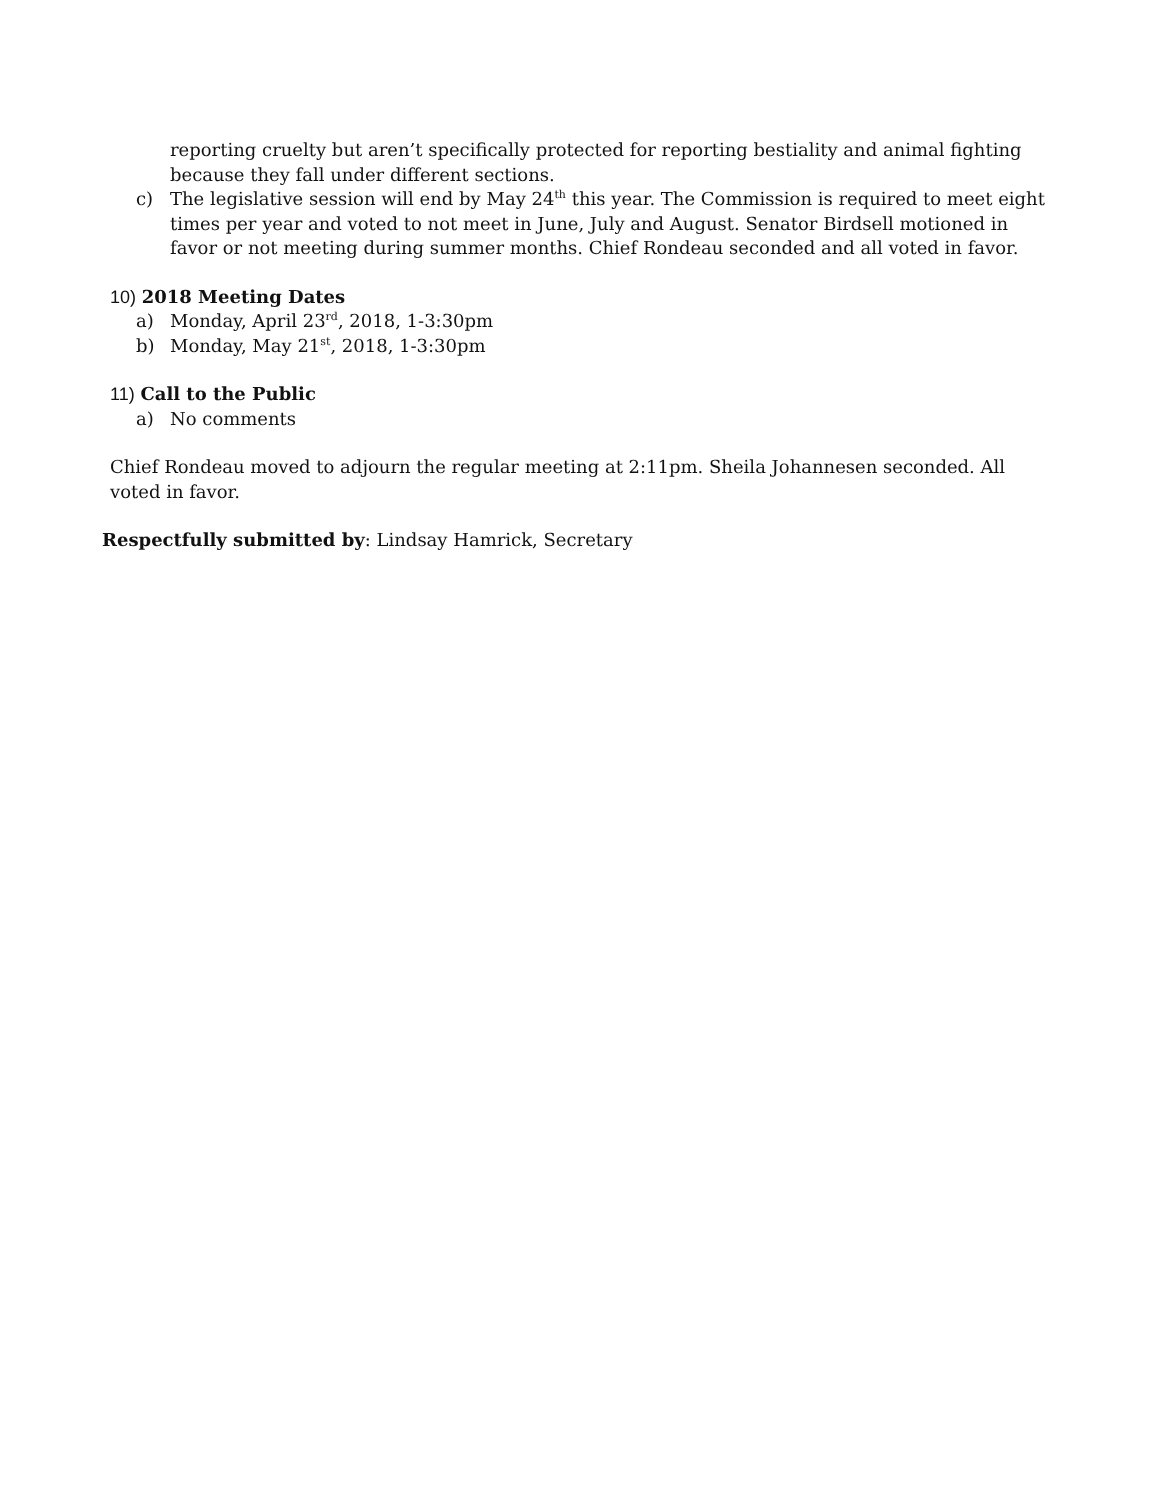reporting cruelty but aren’t specifically protected for reporting bestiality and animal fighting because they fall under different sections.
c) The legislative session will end by May 24<sup>th</sup> this year. The Commission is required to meet eight times per year and voted to not meet in June, July and August. Senator Birdsell motioned in favor or not meeting during summer months. Chief Rondeau seconded and all voted in favor.
10) 2018 Meeting Dates
a) Monday, April 23<sup>rd</sup>, 2018, 1-3:30pm
b) Monday, May 21<sup>st</sup>, 2018, 1-3:30pm
11) Call to the Public
a) No comments
Chief Rondeau moved to adjourn the regular meeting at 2:11pm. Sheila Johannesen seconded. All voted in favor.
Respectfully submitted by: Lindsay Hamrick, Secretary